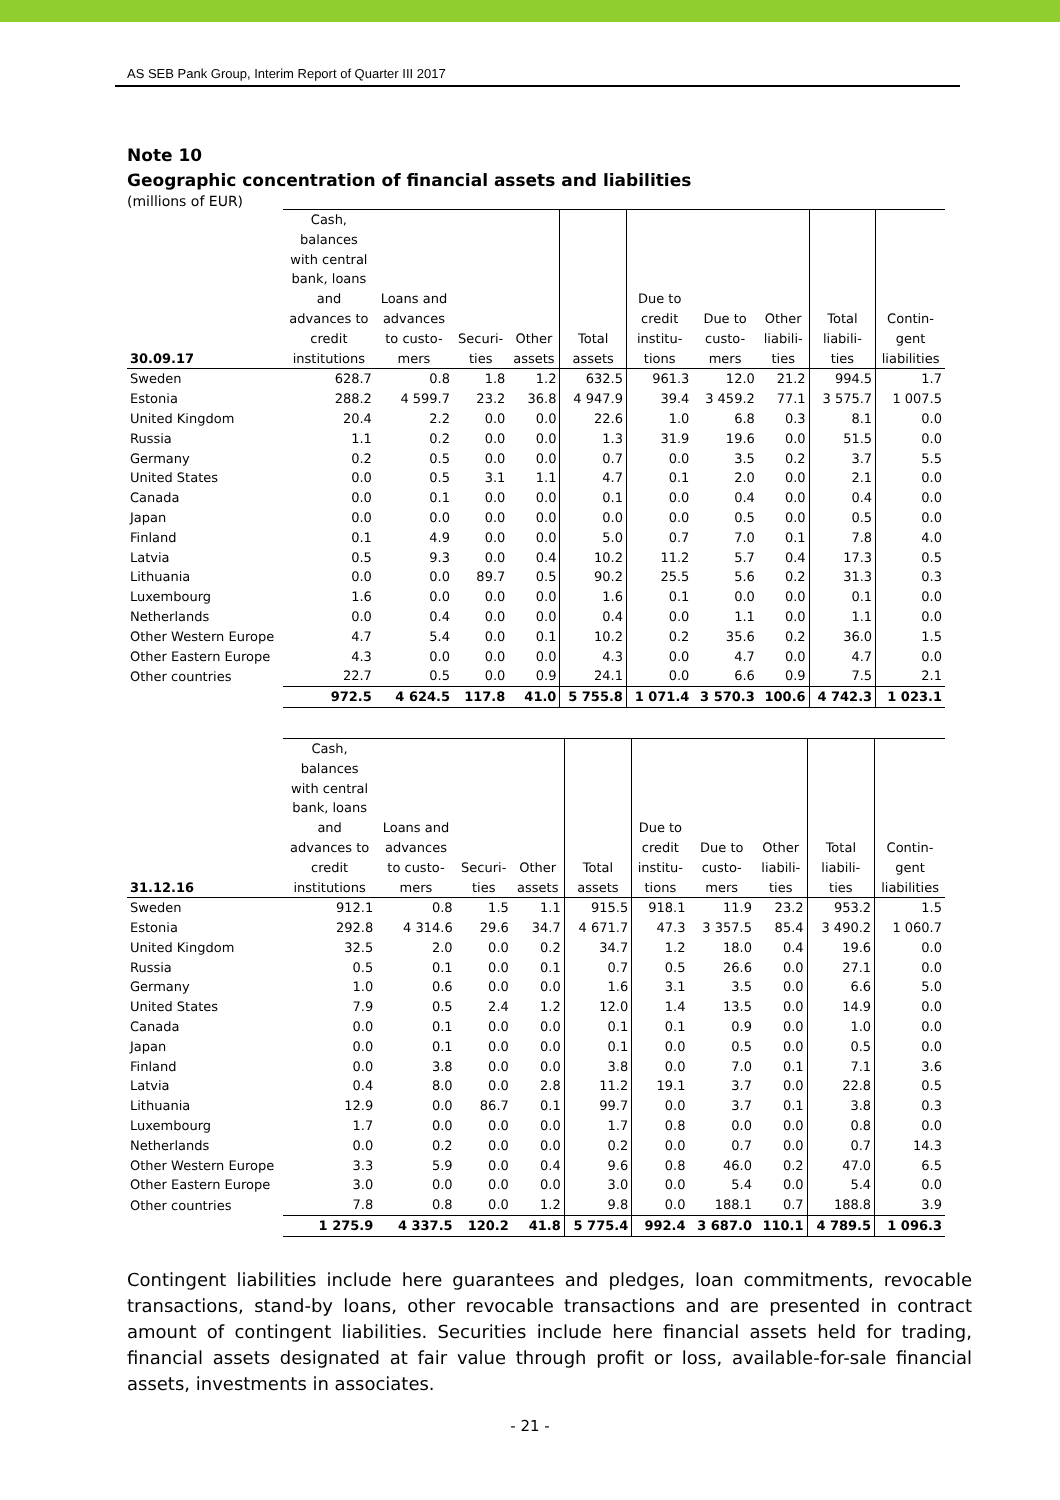AS SEB Pank Group, Interim Report of Quarter III 2017
Note 10
Geographic concentration of financial assets and liabilities
(millions of EUR)
| 30.09.17 | Cash, balances with central bank, loans and advances to credit institutions | Loans and advances to custo- mers | Securi- ties | Other assets | Total assets | Due to credit institu- tions | Due to custo- mers | Other liabili- ties | Total liabili- ties | Contin- gent liabilities |
| --- | --- | --- | --- | --- | --- | --- | --- | --- | --- | --- |
| Sweden | 628.7 | 0.8 | 1.8 | 1.2 | 632.5 | 961.3 | 12.0 | 21.2 | 994.5 | 1.7 |
| Estonia | 288.2 | 4 599.7 | 23.2 | 36.8 | 4 947.9 | 39.4 | 3 459.2 | 77.1 | 3 575.7 | 1 007.5 |
| United Kingdom | 20.4 | 2.2 | 0.0 | 0.0 | 22.6 | 1.0 | 6.8 | 0.3 | 8.1 | 0.0 |
| Russia | 1.1 | 0.2 | 0.0 | 0.0 | 1.3 | 31.9 | 19.6 | 0.0 | 51.5 | 0.0 |
| Germany | 0.2 | 0.5 | 0.0 | 0.0 | 0.7 | 0.0 | 3.5 | 0.2 | 3.7 | 5.5 |
| United States | 0.0 | 0.5 | 3.1 | 1.1 | 4.7 | 0.1 | 2.0 | 0.0 | 2.1 | 0.0 |
| Canada | 0.0 | 0.1 | 0.0 | 0.0 | 0.1 | 0.0 | 0.4 | 0.0 | 0.4 | 0.0 |
| Japan | 0.0 | 0.0 | 0.0 | 0.0 | 0.0 | 0.0 | 0.5 | 0.0 | 0.5 | 0.0 |
| Finland | 0.1 | 4.9 | 0.0 | 0.0 | 5.0 | 0.7 | 7.0 | 0.1 | 7.8 | 4.0 |
| Latvia | 0.5 | 9.3 | 0.0 | 0.4 | 10.2 | 11.2 | 5.7 | 0.4 | 17.3 | 0.5 |
| Lithuania | 0.0 | 0.0 | 89.7 | 0.5 | 90.2 | 25.5 | 5.6 | 0.2 | 31.3 | 0.3 |
| Luxembourg | 1.6 | 0.0 | 0.0 | 0.0 | 1.6 | 0.1 | 0.0 | 0.0 | 0.1 | 0.0 |
| Netherlands | 0.0 | 0.4 | 0.0 | 0.0 | 0.4 | 0.0 | 1.1 | 0.0 | 1.1 | 0.0 |
| Other Western Europe | 4.7 | 5.4 | 0.0 | 0.1 | 10.2 | 0.2 | 35.6 | 0.2 | 36.0 | 1.5 |
| Other Eastern Europe | 4.3 | 0.0 | 0.0 | 0.0 | 4.3 | 0.0 | 4.7 | 0.0 | 4.7 | 0.0 |
| Other countries | 22.7 | 0.5 | 0.0 | 0.9 | 24.1 | 0.0 | 6.6 | 0.9 | 7.5 | 2.1 |
| | 972.5 | 4 624.5 | 117.8 | 41.0 | 5 755.8 | 1 071.4 | 3 570.3 | 100.6 | 4 742.3 | 1 023.1 |
| 31.12.16 | Cash, balances with central bank, loans and advances to credit institutions | Loans and advances to custo- mers | Securi- ties | Other assets | Total assets | Due to credit institu- tions | Due to custo- mers | Other liabili- ties | Total liabili- ties | Contin- gent liabilities |
| --- | --- | --- | --- | --- | --- | --- | --- | --- | --- | --- |
| Sweden | 912.1 | 0.8 | 1.5 | 1.1 | 915.5 | 918.1 | 11.9 | 23.2 | 953.2 | 1.5 |
| Estonia | 292.8 | 4 314.6 | 29.6 | 34.7 | 4 671.7 | 47.3 | 3 357.5 | 85.4 | 3 490.2 | 1 060.7 |
| United Kingdom | 32.5 | 2.0 | 0.0 | 0.2 | 34.7 | 1.2 | 18.0 | 0.4 | 19.6 | 0.0 |
| Russia | 0.5 | 0.1 | 0.0 | 0.1 | 0.7 | 0.5 | 26.6 | 0.0 | 27.1 | 0.0 |
| Germany | 1.0 | 0.6 | 0.0 | 0.0 | 1.6 | 3.1 | 3.5 | 0.0 | 6.6 | 5.0 |
| United States | 7.9 | 0.5 | 2.4 | 1.2 | 12.0 | 1.4 | 13.5 | 0.0 | 14.9 | 0.0 |
| Canada | 0.0 | 0.1 | 0.0 | 0.0 | 0.1 | 0.1 | 0.9 | 0.0 | 1.0 | 0.0 |
| Japan | 0.0 | 0.1 | 0.0 | 0.0 | 0.1 | 0.0 | 0.5 | 0.0 | 0.5 | 0.0 |
| Finland | 0.0 | 3.8 | 0.0 | 0.0 | 3.8 | 0.0 | 7.0 | 0.1 | 7.1 | 3.6 |
| Latvia | 0.4 | 8.0 | 0.0 | 2.8 | 11.2 | 19.1 | 3.7 | 0.0 | 22.8 | 0.5 |
| Lithuania | 12.9 | 0.0 | 86.7 | 0.1 | 99.7 | 0.0 | 3.7 | 0.1 | 3.8 | 0.3 |
| Luxembourg | 1.7 | 0.0 | 0.0 | 0.0 | 1.7 | 0.8 | 0.0 | 0.0 | 0.8 | 0.0 |
| Netherlands | 0.0 | 0.2 | 0.0 | 0.0 | 0.2 | 0.0 | 0.7 | 0.0 | 0.7 | 14.3 |
| Other Western Europe | 3.3 | 5.9 | 0.0 | 0.4 | 9.6 | 0.8 | 46.0 | 0.2 | 47.0 | 6.5 |
| Other Eastern Europe | 3.0 | 0.0 | 0.0 | 0.0 | 3.0 | 0.0 | 5.4 | 0.0 | 5.4 | 0.0 |
| Other countries | 7.8 | 0.8 | 0.0 | 1.2 | 9.8 | 0.0 | 188.1 | 0.7 | 188.8 | 3.9 |
| | 1 275.9 | 4 337.5 | 120.2 | 41.8 | 5 775.4 | 992.4 | 3 687.0 | 110.1 | 4 789.5 | 1 096.3 |
Contingent liabilities include here guarantees and pledges, loan commitments, revocable transactions, stand-by loans, other revocable transactions and are presented in contract amount of contingent liabilities. Securities include here financial assets held for trading, financial assets designated at fair value through profit or loss, available-for-sale financial assets, investments in associates.
- 21 -